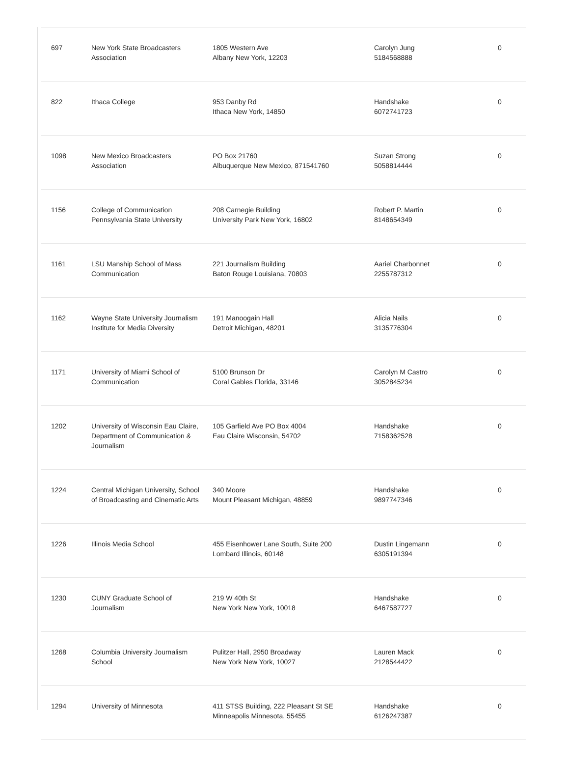| 697 | New York State Broadcasters Association | 1805 Western Ave Albany New York, 12203 | Carolyn Jung 5184568888 | 0 |
| 822 | Ithaca College | 953 Danby Rd Ithaca New York, 14850 | Handshake 6072741723 | 0 |
| 1098 | New Mexico Broadcasters Association | PO Box 21760 Albuquerque New Mexico, 871541760 | Suzan Strong 5058814444 | 0 |
| 1156 | College of Communication Pennsylvania State University | 208 Carnegie Building University Park New York, 16802 | Robert P. Martin 8148654349 | 0 |
| 1161 | LSU Manship School of Mass Communication | 221 Journalism Building Baton Rouge Louisiana, 70803 | Aariel Charbonnet 2255787312 | 0 |
| 1162 | Wayne State University Journalism Institute for Media Diversity | 191 Manoogain Hall Detroit Michigan, 48201 | Alicia Nails 3135776304 | 0 |
| 1171 | University of Miami School of Communication | 5100 Brunson Dr Coral Gables Florida, 33146 | Carolyn M Castro 3052845234 | 0 |
| 1202 | University of Wisconsin Eau Claire, Department of Communication & Journalism | 105 Garfield Ave PO Box 4004 Eau Claire Wisconsin, 54702 | Handshake 7158362528 | 0 |
| 1224 | Central Michigan University, School of Broadcasting and Cinematic Arts | 340 Moore Mount Pleasant Michigan, 48859 | Handshake 9897747346 | 0 |
| 1226 | Illinois Media School | 455 Eisenhower Lane South, Suite 200 Lombard Illinois, 60148 | Dustin Lingemann 6305191394 | 0 |
| 1230 | CUNY Graduate School of Journalism | 219 W 40th St New York New York, 10018 | Handshake 6467587727 | 0 |
| 1268 | Columbia University Journalism School | Pulitzer Hall, 2950 Broadway New York New York, 10027 | Lauren Mack 2128544422 | 0 |
| 1294 | University of Minnesota | 411 STSS Building, 222 Pleasant St SE Minneapolis Minnesota, 55455 | Handshake 6126247387 | 0 |